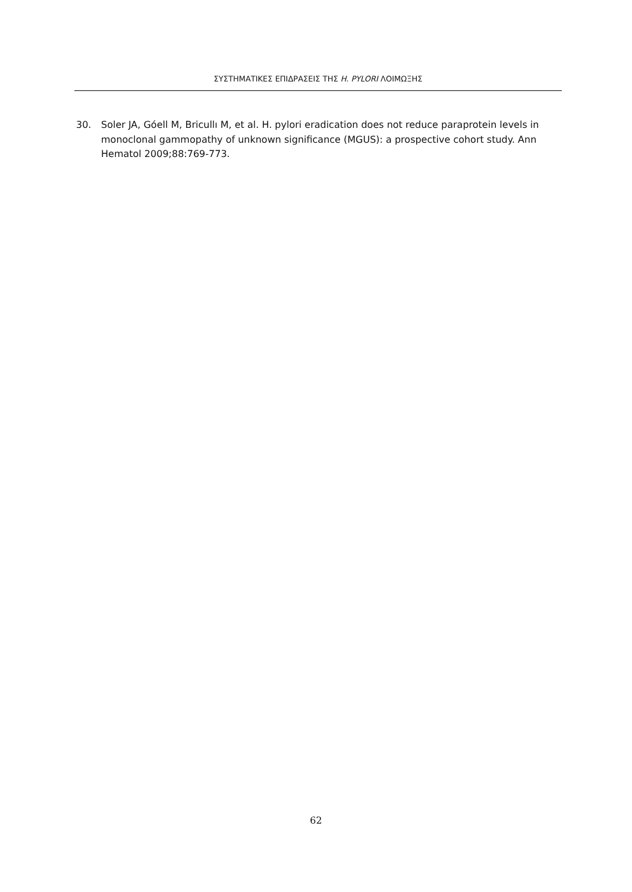ΣΥΣΤΗΜΑΤΙΚΕΣ ΕΠΙΔΡΑΣΕΙΣ ΤΗΣ H. PYLORI ΛΟΙΜΩΞΗΣ
30. Soler JA, Góell M, Bricullı M, et al. H. pylori eradication does not reduce paraprotein levels in monoclonal gammopathy of unknown significance (MGUS): a prospective cohort study. Ann Hematol 2009;88:769-773.
62